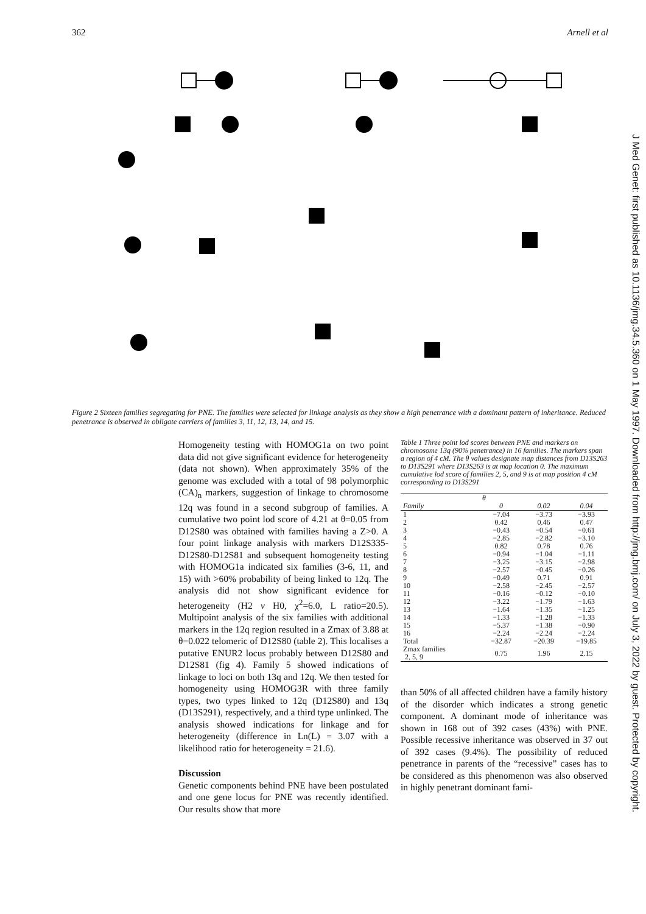362 Arnell et al
Figure 2 Sixteen families segregating for PNE. The families were selected for linkage analysis as they show a high penetrance with a dominant pattern of inheritance. Reduced penetrance is observed in obligate carriers of families 3, 11, 12, 13, 14, and 15.
Homogeneity testing with HOMOG1a on two point data did not give significant evidence for heterogeneity (data not shown). When approximately 35% of the genome was excluded with a total of 98 polymorphic (CA)<sub>n</sub> markers, suggestion of linkage to chromosome 12q was found in a second subgroup of families. A cumulative two point lod score of 4.21 at θ=0.05 from D12S80 was obtained with families having a Z>0. A four point linkage analysis with markers D12S335-D12S80-D12S81 and subsequent homogeneity testing with HOMOG1a indicated six families (3-6, 11, and 15) with >60% probability of being linked to 12q. The analysis did not show significant evidence for heterogeneity (H2 v H0, χ<sup>2</sup>=6.0, L ratio=20.5). Multipoint analysis of the six families with additional markers in the 12q region resulted in a Zmax of 3.88 at θ=0.022 telomeric of D12S80 (table 2). This localises a putative ENUR2 locus probably between D12S80 and D12S81 (fig 4). Family 5 showed indications of linkage to loci on both 13q and 12q. We then tested for homogeneity using HOMOG3R with three family types, two types linked to 12q (D12S80) and 13q (D13S291), respectively, and a third type unlinked. The analysis showed indications for linkage and for heterogeneity (difference in Ln(L) = 3.07 with a likelihood ratio for heterogeneity = 21.6).
Discussion
Genetic components behind PNE have been postulated and one gene locus for PNE was recently identified. Our results show that more
Table 1 Three point lod scores between PNE and markers on chromosome 13q (90% penetrance) in 16 families. The markers span a region of 4 cM. The θ values designate map distances from D13S263 to D13S291 where D13S263 is at map location 0. The maximum cumulative lod score of families 2, 5, and 9 is at map position 4 cM corresponding to D13S291
| | θ | | |
| --- | --- | --- | --- |
| Family | 0 | 0.02 | 0.04 |
| 1 | −7.04 | −3.73 | −3.93 |
| 2 | 0.42 | 0.46 | 0.47 |
| 3 | −0.43 | −0.54 | −0.61 |
| 4 | −2.85 | −2.82 | −3.10 |
| 5 | 0.82 | 0.78 | 0.76 |
| 6 | −0.94 | −1.04 | −1.11 |
| 7 | −3.25 | −3.15 | −2.98 |
| 8 | −2.57 | −0.45 | −0.26 |
| 9 | −0.49 | 0.71 | 0.91 |
| 10 | −2.58 | −2.45 | −2.57 |
| 11 | −0.16 | −0.12 | −0.10 |
| 12 | −3.22 | −1.79 | −1.63 |
| 13 | −1.64 | −1.35 | −1.25 |
| 14 | −1.33 | −1.28 | −1.33 |
| 15 | −5.37 | −1.38 | −0.90 |
| 16 | −2.24 | −2.24 | −2.24 |
| Total | −32.87 | −20.39 | −19.85 |
| Zmax families 2, 5, 9 | 0.75 | 1.96 | 2.15 |
than 50% of all affected children have a family history of the disorder which indicates a strong genetic component. A dominant mode of inheritance was shown in 168 out of 392 cases (43%) with PNE. Possible recessive inheritance was observed in 37 out of 392 cases (9.4%). The possibility of reduced penetrance in parents of the “recessive” cases has to be considered as this phenomenon was also observed in highly penetrant dominant fami-
J Med Genet: first published as 10.1136/jmg.34.5.360 on 1 May 1997. Downloaded from http://jmg.bmj.com/ on July 3, 2022 by guest. Protected by copyright.